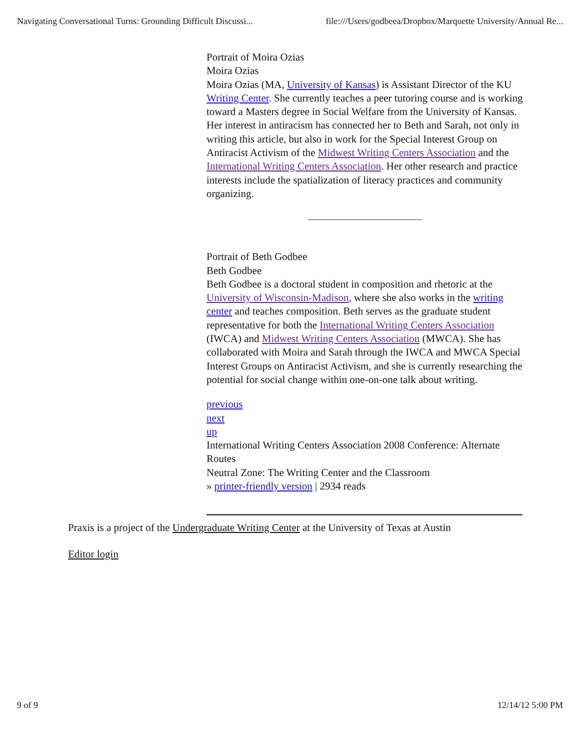Navigating Conversational Turns: Grounding Difficult Discussi... file:///Users/godbeea/Dropbox/Marquette University/Annual Re...
Portrait of Moira Ozias
Moira Ozias
Moira Ozias (MA, University of Kansas) is Assistant Director of the KU Writing Center. She currently teaches a peer tutoring course and is working toward a Masters degree in Social Welfare from the University of Kansas. Her interest in antiracism has connected her to Beth and Sarah, not only in writing this article, but also in work for the Special Interest Group on Antiracist Activism of the Midwest Writing Centers Association and the International Writing Centers Association. Her other research and practice interests include the spatialization of literacy practices and community organizing.
Portrait of Beth Godbee
Beth Godbee
Beth Godbee is a doctoral student in composition and rhetoric at the University of Wisconsin-Madison, where she also works in the writing center and teaches composition. Beth serves as the graduate student representative for both the International Writing Centers Association (IWCA) and Midwest Writing Centers Association (MWCA). She has collaborated with Moira and Sarah through the IWCA and MWCA Special Interest Groups on Antiracist Activism, and she is currently researching the potential for social change within one-on-one talk about writing.
previous
next
up
International Writing Centers Association 2008 Conference: Alternate Routes
Neutral Zone: The Writing Center and the Classroom
» printer-friendly version | 2934 reads
Praxis is a project of the Undergraduate Writing Center at the University of Texas at Austin
Editor login
9 of 9 12/14/12 5:00 PM